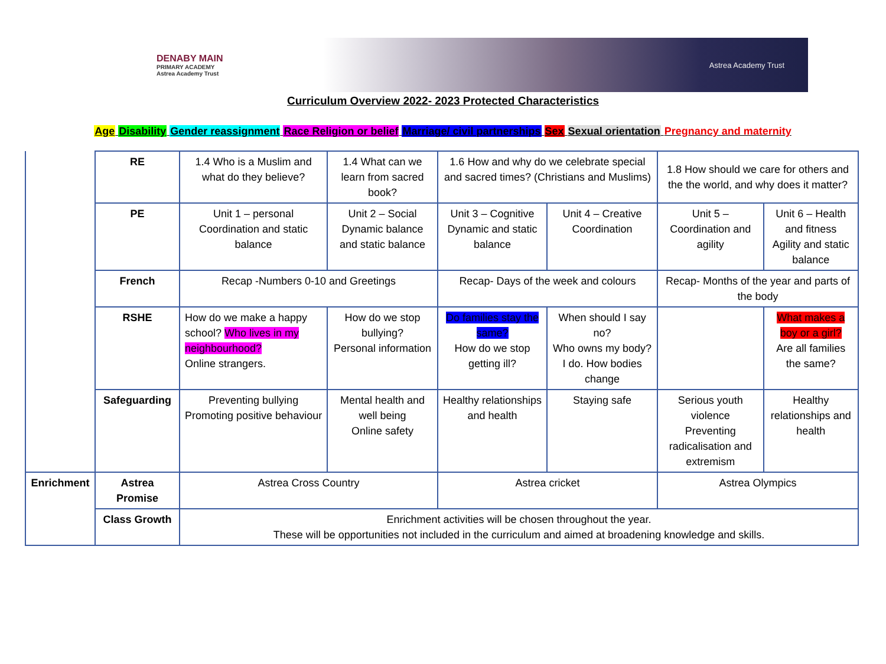DENABY MAIN
PRIMARY ACADEMY
Astrea Academy Trust
Astrea Academy Trust
Curriculum Overview 2022- 2023 Protected Characteristics
Age Disability Gender reassignment Race Religion or belief Marriage/ civil partnerships Sex Sexual orientation Pregnancy and maternity
| | RE | 1.4 Who is a Muslim and what do they believe? | 1.4 What can we learn from sacred book? | 1.6 How and why do we celebrate special and sacred times? (Christians and Muslims) | | 1.8 How should we care for others and the the world, and why does it matter? | |
| | PE | Unit 1 – personal Coordination and static balance | Unit 2 – Social Dynamic balance and static balance | Unit 3 – Cognitive Dynamic and static balance | Unit 4 – Creative Coordination | Unit 5 – Coordination and agility | Unit 6 – Health and fitness Agility and static balance |
| | French | Recap -Numbers 0-10 and Greetings | | Recap- Days of the week and colours | | Recap- Months of the year and parts of the body | |
| | RSHE | How do we make a happy school? Who lives in my neighbourhood? Online strangers. | How do we stop bullying? Personal information | Do families stay the same? How do we stop getting ill? | When should I say no? Who owns my body? I do. How bodies change | | What makes a boy or a girl? Are all families the same? |
| | Safeguarding | Preventing bullying Promoting positive behaviour | Mental health and well being Online safety | Healthy relationships and health | Staying safe | Serious youth violence Preventing radicalisation and extremism | Healthy relationships and health |
| Enrichment | Astrea Promise | Astrea Cross Country | | Astrea cricket | | Astrea Olympics | |
| | Class Growth | Enrichment activities will be chosen throughout the year. These will be opportunities not included in the curriculum and aimed at broadening knowledge and skills. | | | | | |